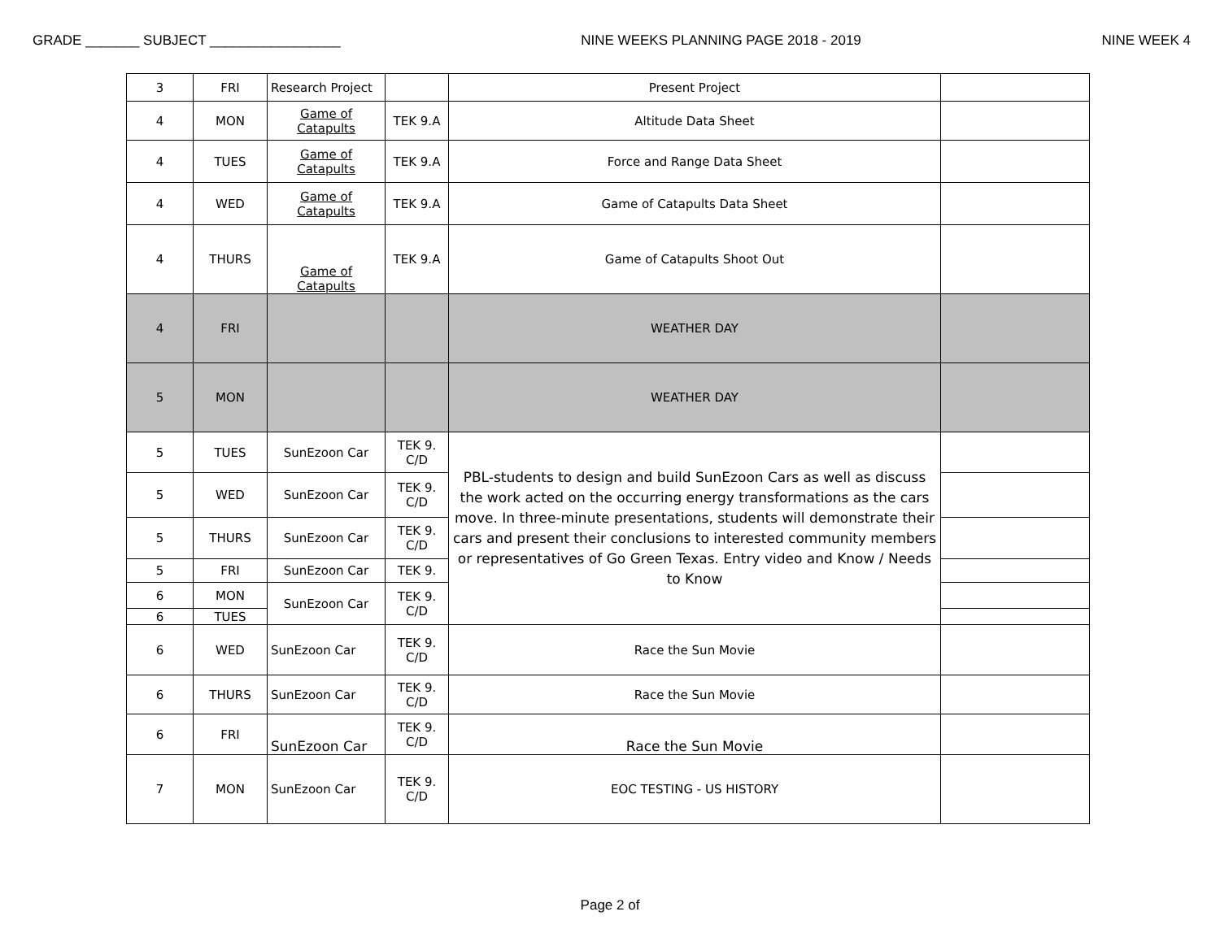GRADE _______ SUBJECT _________________ NINE WEEKS PLANNING PAGE 2018 - 2019 NINE WEEK 4
| 3 | FRI | Research Project | | Present Project | |
| 4 | MON | Game of Catapults | TEK 9.A | Altitude Data Sheet | |
| 4 | TUES | Game of Catapults | TEK 9.A | Force and Range Data Sheet | |
| 4 | WED | Game of Catapults | TEK 9.A | Game of Catapults Data Sheet | |
| 4 | THURS | Game of Catapults | TEK 9.A | Game of Catapults Shoot Out | |
| 4 | FRI | | | WEATHER DAY | |
| 5 | MON | | | WEATHER DAY | |
| 5 | TUES | SunEzoon Car | TEK 9. C/D | PBL-students to design and build SunEzoon Cars as well as discuss the work acted on the occurring energy transformations as the cars move. In three-minute presentations, students will demonstrate their cars and present their conclusions to interested community members or representatives of Go Green Texas. Entry video and Know / Needs to Know | |
| 5 | WED | SunEzoon Car | TEK 9. C/D | | |
| 5 | THURS | SunEzoon Car | TEK 9. C/D | | |
| 5 | FRI | SunEzoon Car | TEK 9. | | |
| 6 | MON | SunEzoon Car | TEK 9. C/D | | |
| 6 | TUES | | | | |
| 6 | WED | SunEzoon Car | TEK 9. C/D | Race the Sun Movie | |
| 6 | THURS | SunEzoon Car | TEK 9. C/D | Race the Sun Movie | |
| 6 | FRI | SunEzoon Car | TEK 9. C/D | Race the Sun Movie | |
| 7 | MON | SunEzoon Car | TEK 9. C/D | EOC TESTING - US HISTORY | |
Page 2 of